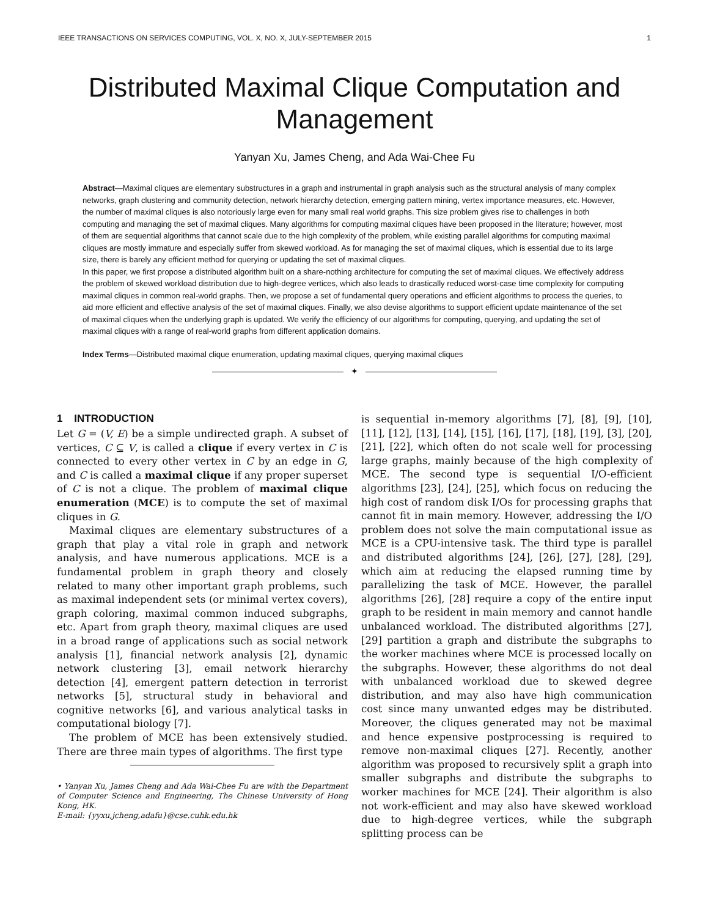IEEE TRANSACTIONS ON SERVICES COMPUTING, VOL. X, NO. X, JULY-SEPTEMBER 2015 1
Distributed Maximal Clique Computation and Management
Yanyan Xu, James Cheng, and Ada Wai-Chee Fu
Abstract—Maximal cliques are elementary substructures in a graph and instrumental in graph analysis such as the structural analysis of many complex networks, graph clustering and community detection, network hierarchy detection, emerging pattern mining, vertex importance measures, etc. However, the number of maximal cliques is also notoriously large even for many small real world graphs. This size problem gives rise to challenges in both computing and managing the set of maximal cliques. Many algorithms for computing maximal cliques have been proposed in the literature; however, most of them are sequential algorithms that cannot scale due to the high complexity of the problem, while existing parallel algorithms for computing maximal cliques are mostly immature and especially suffer from skewed workload. As for managing the set of maximal cliques, which is essential due to its large size, there is barely any efficient method for querying or updating the set of maximal cliques.
In this paper, we first propose a distributed algorithm built on a share-nothing architecture for computing the set of maximal cliques. We effectively address the problem of skewed workload distribution due to high-degree vertices, which also leads to drastically reduced worst-case time complexity for computing maximal cliques in common real-world graphs. Then, we propose a set of fundamental query operations and efficient algorithms to process the queries, to aid more efficient and effective analysis of the set of maximal cliques. Finally, we also devise algorithms to support efficient update maintenance of the set of maximal cliques when the underlying graph is updated. We verify the efficiency of our algorithms for computing, querying, and updating the set of maximal cliques with a range of real-world graphs from different application domains.
Index Terms—Distributed maximal clique enumeration, updating maximal cliques, querying maximal cliques
✦
1 INTRODUCTION
Let G = (V, E) be a simple undirected graph. A subset of vertices, C ⊆ V, is called a clique if every vertex in C is connected to every other vertex in C by an edge in G, and C is called a maximal clique if any proper superset of C is not a clique. The problem of maximal clique enumeration (MCE) is to compute the set of maximal cliques in G.
Maximal cliques are elementary substructures of a graph that play a vital role in graph and network analysis, and have numerous applications. MCE is a fundamental problem in graph theory and closely related to many other important graph problems, such as maximal independent sets (or minimal vertex covers), graph coloring, maximal common induced subgraphs, etc. Apart from graph theory, maximal cliques are used in a broad range of applications such as social network analysis [1], financial network analysis [2], dynamic network clustering [3], email network hierarchy detection [4], emergent pattern detection in terrorist networks [5], structural study in behavioral and cognitive networks [6], and various analytical tasks in computational biology [7].
The problem of MCE has been extensively studied. There are three main types of algorithms. The first type
• Yanyan Xu, James Cheng and Ada Wai-Chee Fu are with the Department of Computer Science and Engineering, The Chinese University of Hong Kong, HK.
E-mail: {yyxu,jcheng,adafu}@cse.cuhk.edu.hk
is sequential in-memory algorithms [7], [8], [9], [10], [11], [12], [13], [14], [15], [16], [17], [18], [19], [3], [20], [21], [22], which often do not scale well for processing large graphs, mainly because of the high complexity of MCE. The second type is sequential I/O-efficient algorithms [23], [24], [25], which focus on reducing the high cost of random disk I/Os for processing graphs that cannot fit in main memory. However, addressing the I/O problem does not solve the main computational issue as MCE is a CPU-intensive task. The third type is parallel and distributed algorithms [24], [26], [27], [28], [29], which aim at reducing the elapsed running time by parallelizing the task of MCE. However, the parallel algorithms [26], [28] require a copy of the entire input graph to be resident in main memory and cannot handle unbalanced workload. The distributed algorithms [27], [29] partition a graph and distribute the subgraphs to the worker machines where MCE is processed locally on the subgraphs. However, these algorithms do not deal with unbalanced workload due to skewed degree distribution, and may also have high communication cost since many unwanted edges may be distributed. Moreover, the cliques generated may not be maximal and hence expensive postprocessing is required to remove non-maximal cliques [27]. Recently, another algorithm was proposed to recursively split a graph into smaller subgraphs and distribute the subgraphs to worker machines for MCE [24]. Their algorithm is also not work-efficient and may also have skewed workload due to high-degree vertices, while the subgraph splitting process can be